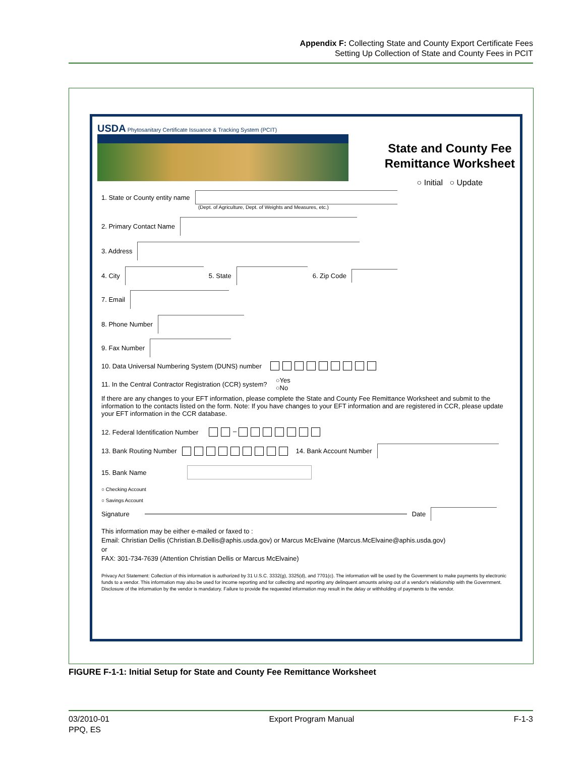Appendix F: Collecting State and County Export Certificate Fees
Setting Up Collection of State and County Fees in PCIT
USDA Phytosanitary Certificate Issuance & Tracking System (PCIT)
State and County Fee
Remittance Worksheet
○ Initial ○ Update
1. State or County entity name
(Dept. of Agriculture, Dept. of Weights and Measures, etc.)
2. Primary Contact Name
3. Address
4. City 5. State 6. Zip Code
7. Email
8. Phone Number
9. Fax Number
10. Data Universal Numbering System (DUNS) number
11. In the Central Contractor Registration (CCR) system? ○Yes
○No
If there are any changes to your EFT information, please complete the State and County Fee Remittance Worksheet and submit to the information to the contacts listed on the form. Note: If you have changes to your EFT information and are registered in CCR, please update your EFT information in the CCR database.
12. Federal Identification Number –
13. Bank Routing Number 14. Bank Account Number
15. Bank Name
○ Checking Account
○ Savings Account
Signature Date
This information may be either e-mailed or faxed to :
Email: Christian Dellis (Christian.B.Dellis@aphis.usda.gov) or Marcus McElvaine (Marcus.McElvaine@aphis.usda.gov)
or
FAX: 301-734-7639 (Attention Christian Dellis or Marcus McElvaine)
Privacy Act Statement: Collection of this information is authorized by 31 U.S.C. 3332(g), 3325(d), and 7701(c). The information will be used by the Government to make payments by electronic funds to a vendor. This information may also be used for income reporting and for collecting and reporting any delinquent amounts arising out of a vendor's relationship with the Government. Disclosure of the information by the vendor is mandatory. Failure to provide the requested information may result in the delay or withholding of payments to the vendor.
FIGURE F-1-1: Initial Setup for State and County Fee Remittance Worksheet
03/2010-01
PPQ, ES
Export Program Manual F-1-3